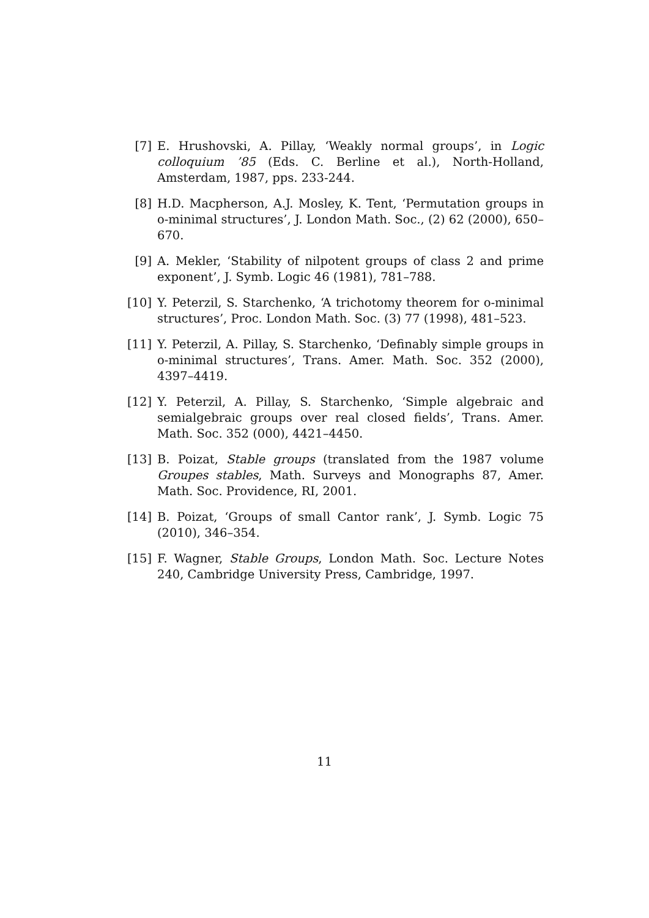[7] E. Hrushovski, A. Pillay, ‘Weakly normal groups’, in Logic colloquium ’85 (Eds. C. Berline et al.), North-Holland, Amsterdam, 1987, pps. 233-244.
[8] H.D. Macpherson, A.J. Mosley, K. Tent, ‘Permutation groups in o-minimal structures’, J. London Math. Soc., (2) 62 (2000), 650–670.
[9] A. Mekler, ‘Stability of nilpotent groups of class 2 and prime exponent’, J. Symb. Logic 46 (1981), 781–788.
[10]
Y. Peterzil, S. Starchenko, ‘A trichotomy theorem for o-minimal structures’, Proc. London Math. Soc. (3) 77 (1998), 481–523.
[11]
Y. Peterzil, A. Pillay, S. Starchenko, ‘Definably simple groups in o-minimal structures’, Trans. Amer. Math. Soc. 352 (2000), 4397–4419.
[12]
Y. Peterzil, A. Pillay, S. Starchenko, ‘Simple algebraic and semialgebraic groups over real closed fields’, Trans. Amer. Math. Soc. 352 (000), 4421–4450.
[13]
B. Poizat, Stable groups (translated from the 1987 volume Groupes stables, Math. Surveys and Monographs 87, Amer. Math. Soc. Providence, RI, 2001.
[14]
B. Poizat, ‘Groups of small Cantor rank’, J. Symb. Logic 75 (2010), 346–354.
[15]
F. Wagner, Stable Groups, London Math. Soc. Lecture Notes 240, Cambridge University Press, Cambridge, 1997.
11